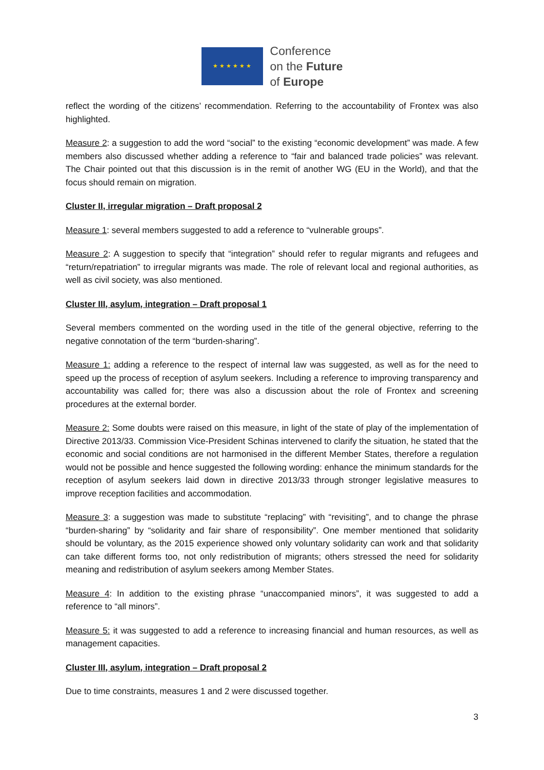★ ★ ★ ★ ★ ★
Conference
on the Future
of Europe
reflect the wording of the citizens’ recommendation. Referring to the accountability of Frontex was also highlighted.
Measure 2: a suggestion to add the word “social” to the existing “economic development” was made. A few members also discussed whether adding a reference to “fair and balanced trade policies” was relevant. The Chair pointed out that this discussion is in the remit of another WG (EU in the World), and that the focus should remain on migration.
Cluster II, irregular migration – Draft proposal 2
Measure 1: several members suggested to add a reference to “vulnerable groups”.
Measure 2: A suggestion to specify that “integration” should refer to regular migrants and refugees and “return/repatriation” to irregular migrants was made. The role of relevant local and regional authorities, as well as civil society, was also mentioned.
Cluster III, asylum, integration – Draft proposal 1
Several members commented on the wording used in the title of the general objective, referring to the negative connotation of the term “burden-sharing”.
Measure 1: adding a reference to the respect of internal law was suggested, as well as for the need to speed up the process of reception of asylum seekers. Including a reference to improving transparency and accountability was called for; there was also a discussion about the role of Frontex and screening procedures at the external border.
Measure 2: Some doubts were raised on this measure, in light of the state of play of the implementation of Directive 2013/33. Commission Vice-President Schinas intervened to clarify the situation, he stated that the economic and social conditions are not harmonised in the different Member States, therefore a regulation would not be possible and hence suggested the following wording: enhance the minimum standards for the reception of asylum seekers laid down in directive 2013/33 through stronger legislative measures to improve reception facilities and accommodation.
Measure 3: a suggestion was made to substitute “replacing” with “revisiting”, and to change the phrase “burden-sharing” by “solidarity and fair share of responsibility”. One member mentioned that solidarity should be voluntary, as the 2015 experience showed only voluntary solidarity can work and that solidarity can take different forms too, not only redistribution of migrants; others stressed the need for solidarity meaning and redistribution of asylum seekers among Member States.
Measure 4: In addition to the existing phrase “unaccompanied minors”, it was suggested to add a reference to “all minors”.
Measure 5: it was suggested to add a reference to increasing financial and human resources, as well as management capacities.
Cluster III, asylum, integration – Draft proposal 2
Due to time constraints, measures 1 and 2 were discussed together.
3